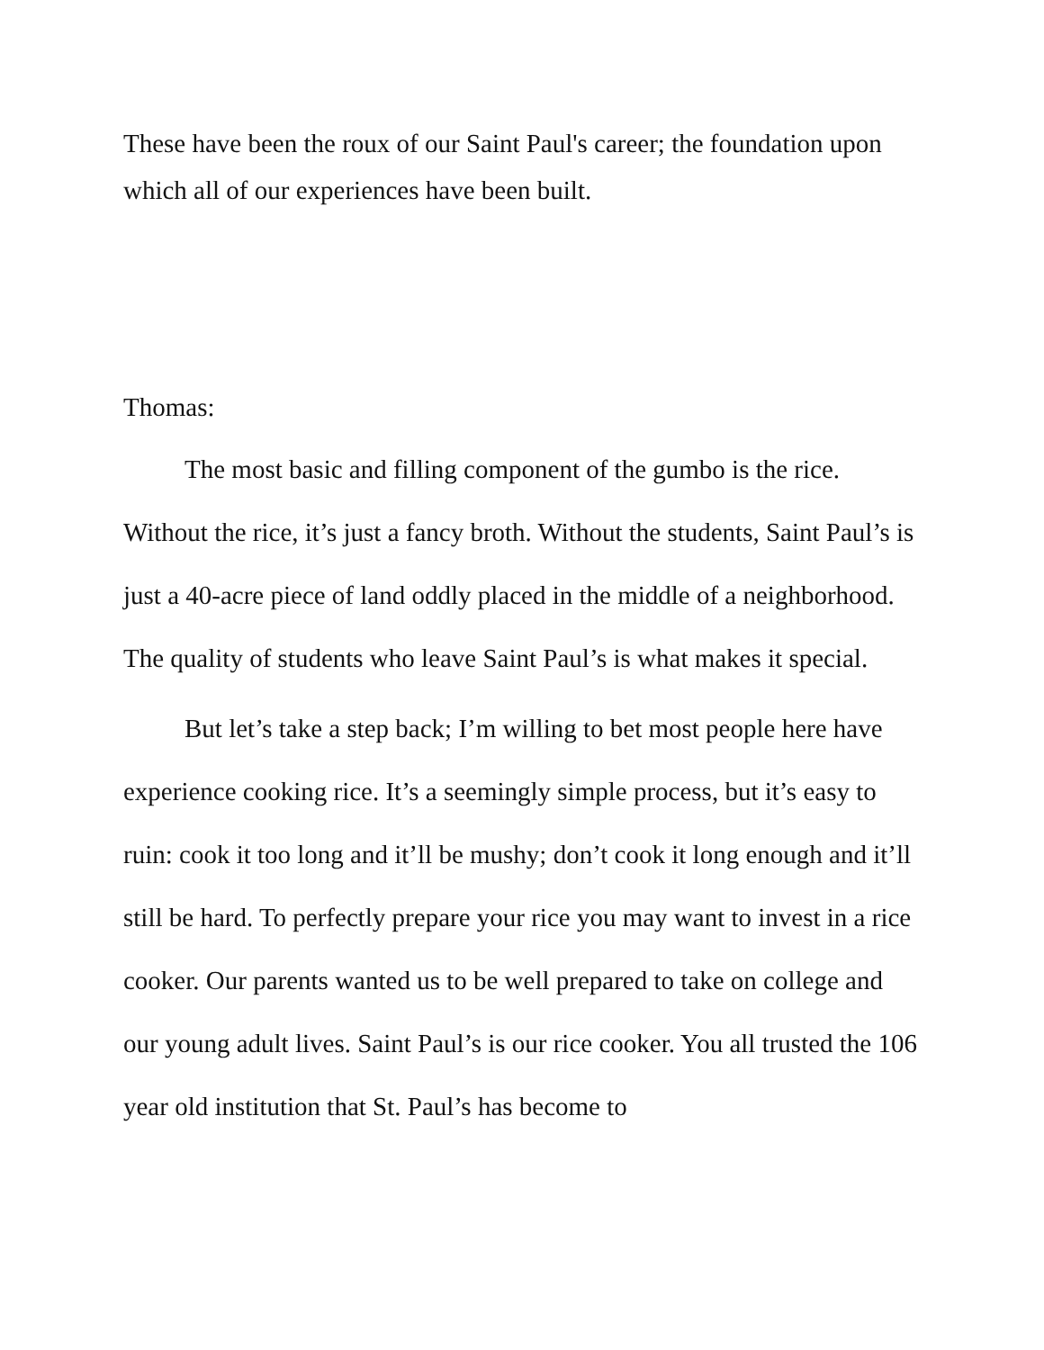These have been the roux of our Saint Paul's career; the foundation upon which all of our experiences have been built.
Thomas:
The most basic and filling component of the gumbo is the rice. Without the rice, it’s just a fancy broth. Without the students, Saint Paul’s is just a 40-acre piece of land oddly placed in the middle of a neighborhood. The quality of students who leave Saint Paul’s is what makes it special.
But let’s take a step back; I’m willing to bet most people here have experience cooking rice. It’s a seemingly simple process, but it’s easy to ruin: cook it too long and it’ll be mushy; don’t cook it long enough and it’ll still be hard. To perfectly prepare your rice you may want to invest in a rice cooker. Our parents wanted us to be well prepared to take on college and our young adult lives. Saint Paul’s is our rice cooker. You all trusted the 106 year old institution that St. Paul’s has become to